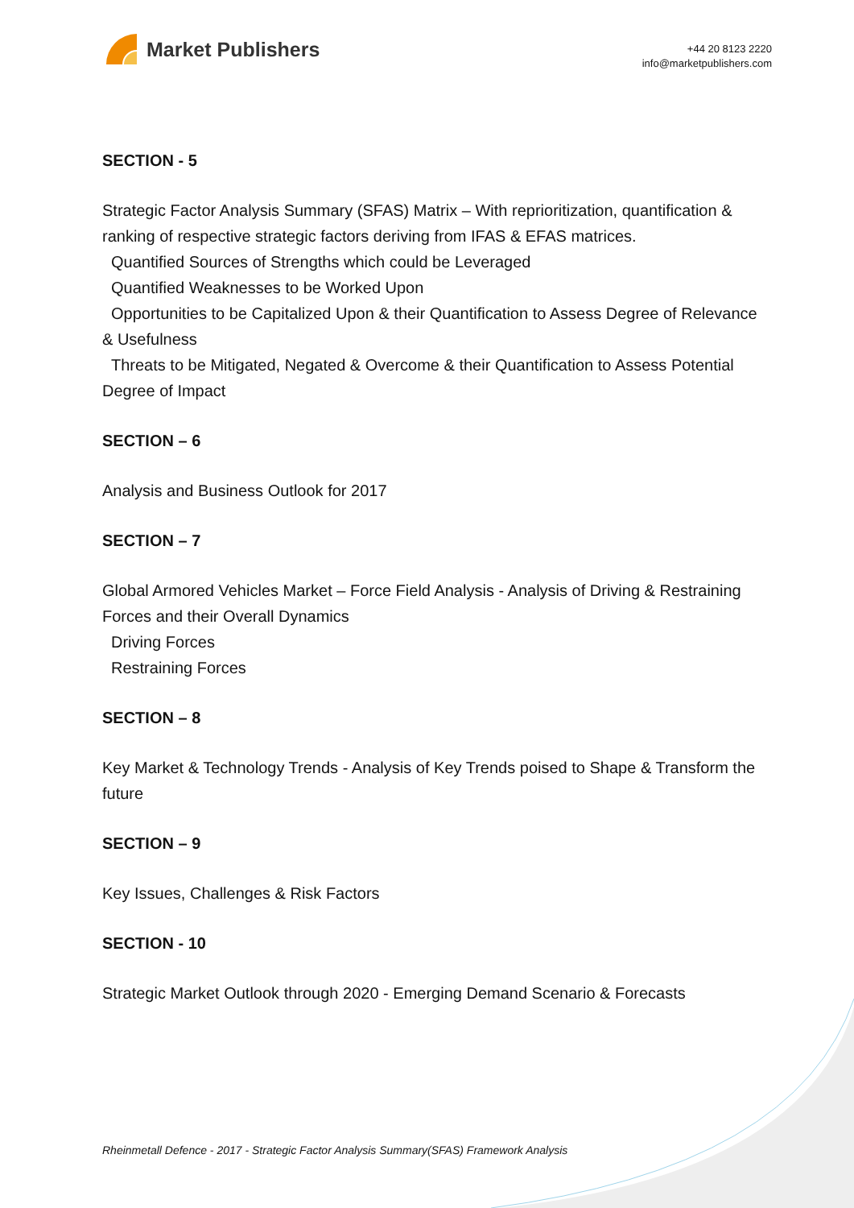Market Publishers
+44 20 8123 2220
info@marketpublishers.com
SECTION - 5
Strategic Factor Analysis Summary (SFAS) Matrix – With reprioritization, quantification & ranking of respective strategic factors deriving from IFAS & EFAS matrices.
Quantified Sources of Strengths which could be Leveraged
Quantified Weaknesses to be Worked Upon
Opportunities to be Capitalized Upon & their Quantification to Assess Degree of Relevance & Usefulness
Threats to be Mitigated, Negated & Overcome & their Quantification to Assess Potential Degree of Impact
SECTION – 6
Analysis and Business Outlook for 2017
SECTION – 7
Global Armored Vehicles Market – Force Field Analysis - Analysis of Driving & Restraining Forces and their Overall Dynamics
Driving Forces
Restraining Forces
SECTION – 8
Key Market & Technology Trends - Analysis of Key Trends poised to Shape & Transform the future
SECTION – 9
Key Issues, Challenges & Risk Factors
SECTION - 10
Strategic Market Outlook through 2020 - Emerging Demand Scenario & Forecasts
Rheinmetall Defence - 2017 - Strategic Factor Analysis Summary(SFAS) Framework Analysis